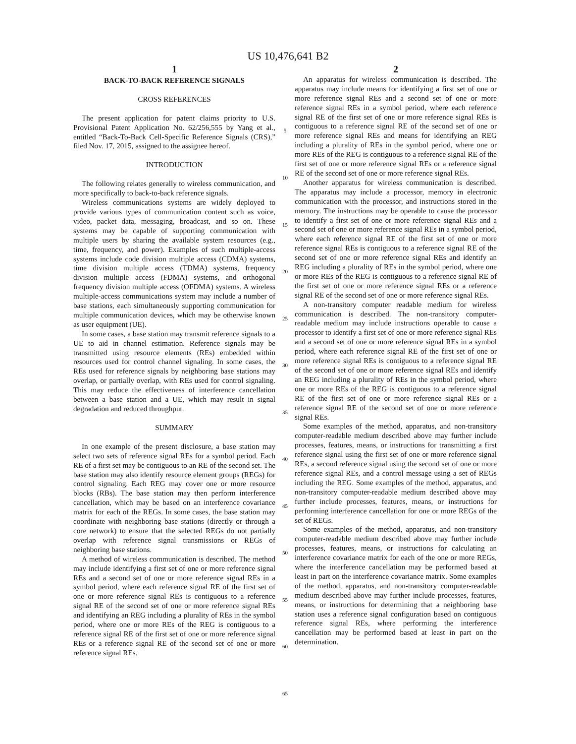US 10,476,641 B2
1
BACK-TO-BACK REFERENCE SIGNALS
CROSS REFERENCES
The present application for patent claims priority to U.S. Provisional Patent Application No. 62/256,555 by Yang et al., entitled “Back-To-Back Cell-Specific Reference Signals (CRS),” filed Nov. 17, 2015, assigned to the assignee hereof.
INTRODUCTION
The following relates generally to wireless communication, and more specifically to back-to-back reference signals.
Wireless communications systems are widely deployed to provide various types of communication content such as voice, video, packet data, messaging, broadcast, and so on. These systems may be capable of supporting communication with multiple users by sharing the available system resources (e.g., time, frequency, and power). Examples of such multiple-access systems include code division multiple access (CDMA) systems, time division multiple access (TDMA) systems, frequency division multiple access (FDMA) systems, and orthogonal frequency division multiple access (OFDMA) systems. A wireless multiple-access communications system may include a number of base stations, each simultaneously supporting communication for multiple communication devices, which may be otherwise known as user equipment (UE).
In some cases, a base station may transmit reference signals to a UE to aid in channel estimation. Reference signals may be transmitted using resource elements (REs) embedded within resources used for control channel signaling. In some cases, the REs used for reference signals by neighboring base stations may overlap, or partially overlap, with REs used for control signaling. This may reduce the effectiveness of interference cancellation between a base station and a UE, which may result in signal degradation and reduced throughput.
SUMMARY
In one example of the present disclosure, a base station may select two sets of reference signal REs for a symbol period. Each RE of a first set may be contiguous to an RE of the second set. The base station may also identify resource element groups (REGs) for control signaling. Each REG may cover one or more resource blocks (RBs). The base station may then perform interference cancellation, which may be based on an interference covariance matrix for each of the REGs. In some cases, the base station may coordinate with neighboring base stations (directly or through a core network) to ensure that the selected REGs do not partially overlap with reference signal transmissions or REGs of neighboring base stations.
A method of wireless communication is described. The method may include identifying a first set of one or more reference signal REs and a second set of one or more reference signal REs in a symbol period, where each reference signal RE of the first set of one or more reference signal REs is contiguous to a reference signal RE of the second set of one or more reference signal REs and identifying an REG including a plurality of REs in the symbol period, where one or more REs of the REG is contiguous to a reference signal RE of the first set of one or more reference signal REs or a reference signal RE of the second set of one or more reference signal REs.
5
10
15
20
25
30
35
40
45
50
55
60
65
2
An apparatus for wireless communication is described. The apparatus may include means for identifying a first set of one or more reference signal REs and a second set of one or more reference signal REs in a symbol period, where each reference signal RE of the first set of one or more reference signal REs is contiguous to a reference signal RE of the second set of one or more reference signal REs and means for identifying an REG including a plurality of REs in the symbol period, where one or more REs of the REG is contiguous to a reference signal RE of the first set of one or more reference signal REs or a reference signal RE of the second set of one or more reference signal REs.
Another apparatus for wireless communication is described. The apparatus may include a processor, memory in electronic communication with the processor, and instructions stored in the memory. The instructions may be operable to cause the processor to identify a first set of one or more reference signal REs and a second set of one or more reference signal REs in a symbol period, where each reference signal RE of the first set of one or more reference signal REs is contiguous to a reference signal RE of the second set of one or more reference signal REs and identify an REG including a plurality of REs in the symbol period, where one or more REs of the REG is contiguous to a reference signal RE of the first set of one or more reference signal REs or a reference signal RE of the second set of one or more reference signal REs.
A non-transitory computer readable medium for wireless communication is described. The non-transitory computer-readable medium may include instructions operable to cause a processor to identify a first set of one or more reference signal REs and a second set of one or more reference signal REs in a symbol period, where each reference signal RE of the first set of one or more reference signal REs is contiguous to a reference signal RE of the second set of one or more reference signal REs and identify an REG including a plurality of REs in the symbol period, where one or more REs of the REG is contiguous to a reference signal RE of the first set of one or more reference signal REs or a reference signal RE of the second set of one or more reference signal REs.
Some examples of the method, apparatus, and non-transitory computer-readable medium described above may further include processes, features, means, or instructions for transmitting a first reference signal using the first set of one or more reference signal REs, a second reference signal using the second set of one or more reference signal REs, and a control message using a set of REGs including the REG. Some examples of the method, apparatus, and non-transitory computer-readable medium described above may further include processes, features, means, or instructions for performing interference cancellation for one or more REGs of the set of REGs.
Some examples of the method, apparatus, and non-transitory computer-readable medium described above may further include processes, features, means, or instructions for calculating an interference covariance matrix for each of the one or more REGs, where the interference cancellation may be performed based at least in part on the interference covariance matrix. Some examples of the method, apparatus, and non-transitory computer-readable medium described above may further include processes, features, means, or instructions for determining that a neighboring base station uses a reference signal configuration based on contiguous reference signal REs, where performing the interference cancellation may be performed based at least in part on the determination.